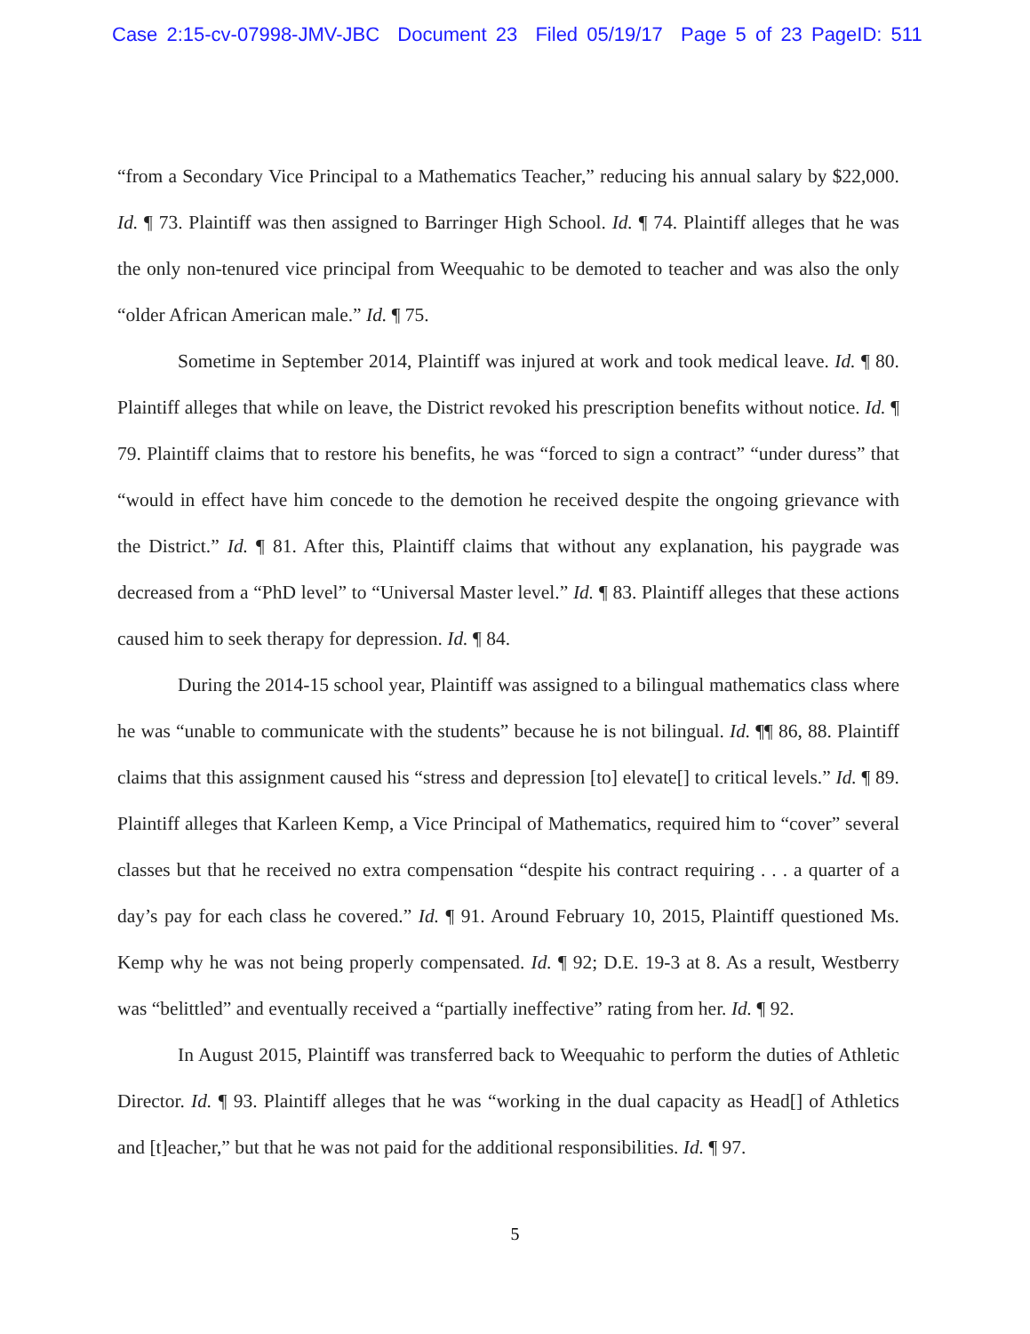Case 2:15-cv-07998-JMV-JBC Document 23 Filed 05/19/17 Page 5 of 23 PageID: 511
“from a Secondary Vice Principal to a Mathematics Teacher,” reducing his annual salary by $22,000. Id. ¶ 73. Plaintiff was then assigned to Barringer High School. Id. ¶ 74. Plaintiff alleges that he was the only non-tenured vice principal from Weequahic to be demoted to teacher and was also the only “older African American male.” Id. ¶ 75.
Sometime in September 2014, Plaintiff was injured at work and took medical leave. Id. ¶ 80. Plaintiff alleges that while on leave, the District revoked his prescription benefits without notice. Id. ¶ 79. Plaintiff claims that to restore his benefits, he was “forced to sign a contract” “under duress” that “would in effect have him concede to the demotion he received despite the ongoing grievance with the District.” Id. ¶ 81. After this, Plaintiff claims that without any explanation, his paygrade was decreased from a “PhD level” to “Universal Master level.” Id. ¶ 83. Plaintiff alleges that these actions caused him to seek therapy for depression. Id. ¶ 84.
During the 2014-15 school year, Plaintiff was assigned to a bilingual mathematics class where he was “unable to communicate with the students” because he is not bilingual. Id. ¶¶ 86, 88. Plaintiff claims that this assignment caused his “stress and depression [to] elevate[] to critical levels.” Id. ¶ 89. Plaintiff alleges that Karleen Kemp, a Vice Principal of Mathematics, required him to “cover” several classes but that he received no extra compensation “despite his contract requiring . . . a quarter of a day’s pay for each class he covered.” Id. ¶ 91. Around February 10, 2015, Plaintiff questioned Ms. Kemp why he was not being properly compensated. Id. ¶ 92; D.E. 19-3 at 8. As a result, Westberry was “belittled” and eventually received a “partially ineffective” rating from her. Id. ¶ 92.
In August 2015, Plaintiff was transferred back to Weequahic to perform the duties of Athletic Director. Id. ¶ 93. Plaintiff alleges that he was “working in the dual capacity as Head[] of Athletics and [t]eacher,” but that he was not paid for the additional responsibilities. Id. ¶ 97.
5